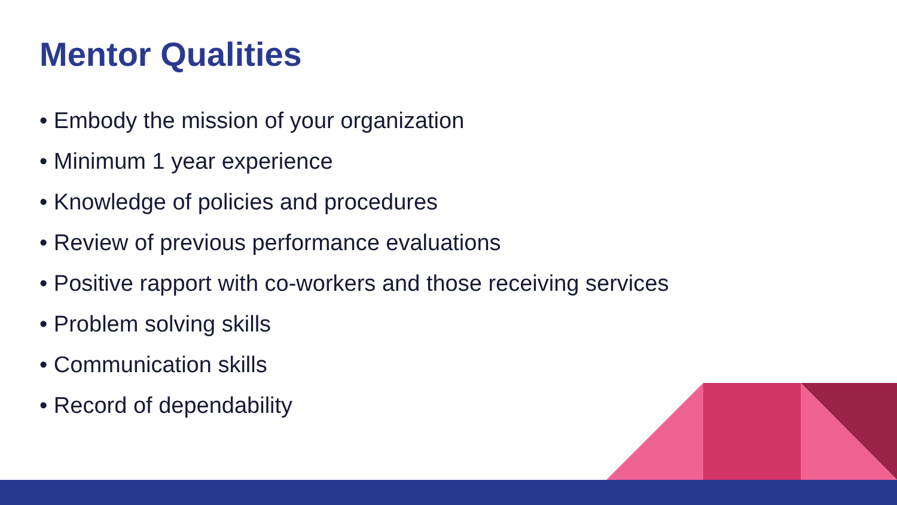Mentor Qualities
• Embody the mission of your organization
• Minimum 1 year experience
• Knowledge of policies and procedures
• Review of previous performance evaluations
• Positive rapport with co-workers and those receiving services
• Problem solving skills
• Communication skills
• Record of dependability